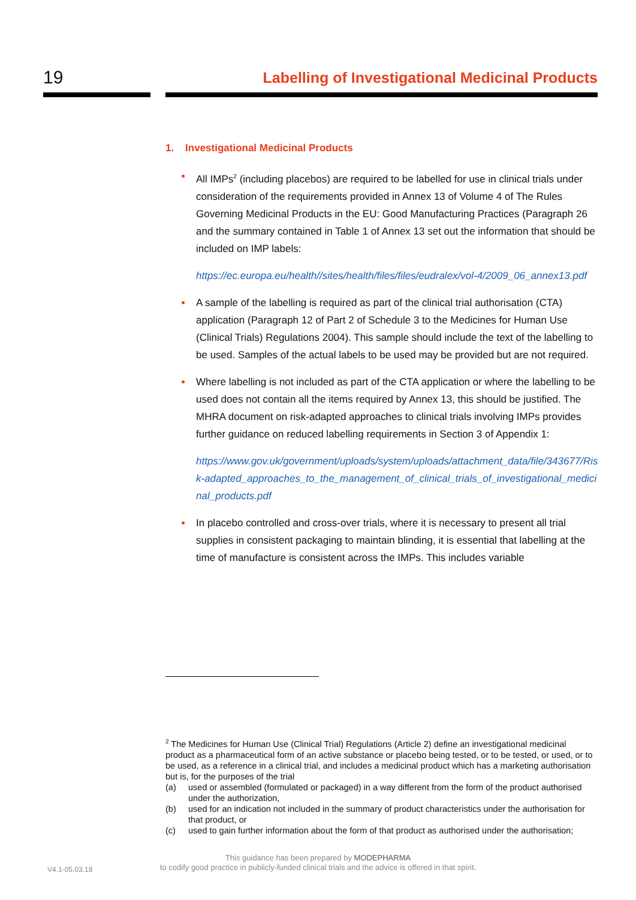19
Labelling of Investigational Medicinal Products
1. Investigational Medicinal Products
All IMPs<sup>2</sup> (including placebos) are required to be labelled for use in clinical trials under consideration of the requirements provided in Annex 13 of Volume 4 of The Rules Governing Medicinal Products in the EU: Good Manufacturing Practices (Paragraph 26 and the summary contained in Table 1 of Annex 13 set out the information that should be included on IMP labels:
https://ec.europa.eu/health//sites/health/files/files/eudralex/vol-4/2009_06_annex13.pdf
A sample of the labelling is required as part of the clinical trial authorisation (CTA) application (Paragraph 12 of Part 2 of Schedule 3 to the Medicines for Human Use (Clinical Trials) Regulations 2004). This sample should include the text of the labelling to be used. Samples of the actual labels to be used may be provided but are not required.
Where labelling is not included as part of the CTA application or where the labelling to be used does not contain all the items required by Annex 13, this should be justified. The MHRA document on risk-adapted approaches to clinical trials involving IMPs provides further guidance on reduced labelling requirements in Section 3 of Appendix 1:
https://www.gov.uk/government/uploads/system/uploads/attachment_data/file/343677/Risk-adapted_approaches_to_the_management_of_clinical_trials_of_investigational_medicinal_products.pdf
In placebo controlled and cross-over trials, where it is necessary to present all trial supplies in consistent packaging to maintain blinding, it is essential that labelling at the time of manufacture is consistent across the IMPs. This includes variable
<sup>2</sup> The Medicines for Human Use (Clinical Trial) Regulations (Article 2) define an investigational medicinal product as a pharmaceutical form of an active substance or placebo being tested, or to be tested, or used, or to be used, as a reference in a clinical trial, and includes a medicinal product which has a marketing authorisation but is, for the purposes of the trial
(a) used or assembled (formulated or packaged) in a way different from the form of the product authorised under the authorization,
(b) used for an indication not included in the summary of product characteristics under the authorisation for that product, or
(c) used to gain further information about the form of that product as authorised under the authorisation;
V4.1-05.03.18
This guidance has been prepared by MODEPHARMA
to codify good practice in publicly-funded clinical trials and the advice is offered in that spirit.